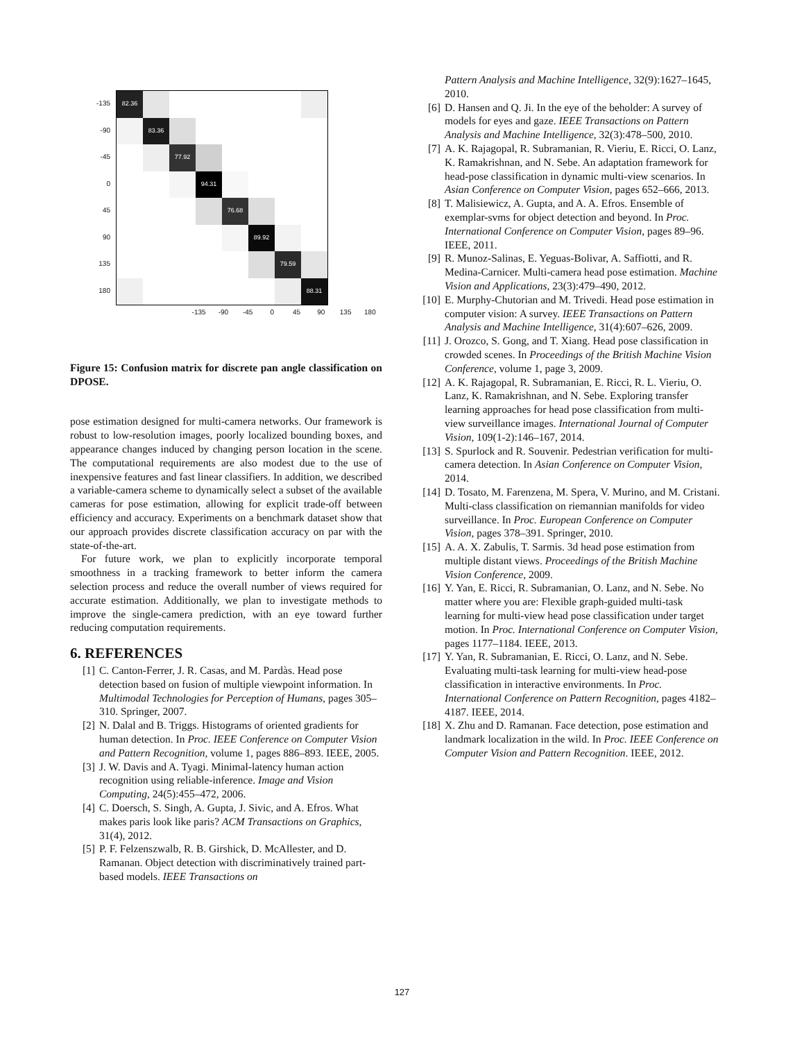-135
-90
-45
0
45
90
135
180
82.36
83.36
77.92
94.31
76.68
89.92
79.59
88.31
-135 -90 -45 0 45 90 135 180
Figure 15: Confusion matrix for discrete pan angle classification on DPOSE.
pose estimation designed for multi-camera networks. Our framework is robust to low-resolution images, poorly localized bounding boxes, and appearance changes induced by changing person location in the scene. The computational requirements are also modest due to the use of inexpensive features and fast linear classifiers. In addition, we described a variable-camera scheme to dynamically select a subset of the available cameras for pose estimation, allowing for explicit trade-off between efficiency and accuracy. Experiments on a benchmark dataset show that our approach provides discrete classification accuracy on par with the state-of-the-art.
For future work, we plan to explicitly incorporate temporal smoothness in a tracking framework to better inform the camera selection process and reduce the overall number of views required for accurate estimation. Additionally, we plan to investigate methods to improve the single-camera prediction, with an eye toward further reducing computation requirements.
6. REFERENCES
[1] C. Canton-Ferrer, J. R. Casas, and M. Pardàs. Head pose detection based on fusion of multiple viewpoint information. In Multimodal Technologies for Perception of Humans, pages 305–310. Springer, 2007.
[2] N. Dalal and B. Triggs. Histograms of oriented gradients for human detection. In Proc. IEEE Conference on Computer Vision and Pattern Recognition, volume 1, pages 886–893. IEEE, 2005.
[3] J. W. Davis and A. Tyagi. Minimal-latency human action recognition using reliable-inference. Image and Vision Computing, 24(5):455–472, 2006.
[4] C. Doersch, S. Singh, A. Gupta, J. Sivic, and A. Efros. What makes paris look like paris? ACM Transactions on Graphics, 31(4), 2012.
[5] P. F. Felzenszwalb, R. B. Girshick, D. McAllester, and D. Ramanan. Object detection with discriminatively trained part-based models. IEEE Transactions on
Pattern Analysis and Machine Intelligence, 32(9):1627–1645, 2010.
[6] D. Hansen and Q. Ji. In the eye of the beholder: A survey of models for eyes and gaze. IEEE Transactions on Pattern Analysis and Machine Intelligence, 32(3):478–500, 2010.
[7] A. K. Rajagopal, R. Subramanian, R. Vieriu, E. Ricci, O. Lanz, K. Ramakrishnan, and N. Sebe. An adaptation framework for head-pose classification in dynamic multi-view scenarios. In Asian Conference on Computer Vision, pages 652–666, 2013.
[8] T. Malisiewicz, A. Gupta, and A. A. Efros. Ensemble of exemplar-svms for object detection and beyond. In Proc. International Conference on Computer Vision, pages 89–96. IEEE, 2011.
[9] R. Munoz-Salinas, E. Yeguas-Bolivar, A. Saffiotti, and R. Medina-Carnicer. Multi-camera head pose estimation. Machine Vision and Applications, 23(3):479–490, 2012.
[10] E. Murphy-Chutorian and M. Trivedi. Head pose estimation in computer vision: A survey. IEEE Transactions on Pattern Analysis and Machine Intelligence, 31(4):607–626, 2009.
[11] J. Orozco, S. Gong, and T. Xiang. Head pose classification in crowded scenes. In Proceedings of the British Machine Vision Conference, volume 1, page 3, 2009.
[12] A. K. Rajagopal, R. Subramanian, E. Ricci, R. L. Vieriu, O. Lanz, K. Ramakrishnan, and N. Sebe. Exploring transfer learning approaches for head pose classification from multi-view surveillance images. International Journal of Computer Vision, 109(1-2):146–167, 2014.
[13] S. Spurlock and R. Souvenir. Pedestrian verification for multi-camera detection. In Asian Conference on Computer Vision, 2014.
[14] D. Tosato, M. Farenzena, M. Spera, V. Murino, and M. Cristani. Multi-class classification on riemannian manifolds for video surveillance. In Proc. European Conference on Computer Vision, pages 378–391. Springer, 2010.
[15] A. A. X. Zabulis, T. Sarmis. 3d head pose estimation from multiple distant views. Proceedings of the British Machine Vision Conference, 2009.
[16] Y. Yan, E. Ricci, R. Subramanian, O. Lanz, and N. Sebe. No matter where you are: Flexible graph-guided multi-task learning for multi-view head pose classification under target motion. In Proc. International Conference on Computer Vision, pages 1177–1184. IEEE, 2013.
[17] Y. Yan, R. Subramanian, E. Ricci, O. Lanz, and N. Sebe. Evaluating multi-task learning for multi-view head-pose classification in interactive environments. In Proc. International Conference on Pattern Recognition, pages 4182–4187. IEEE, 2014.
[18] X. Zhu and D. Ramanan. Face detection, pose estimation and landmark localization in the wild. In Proc. IEEE Conference on Computer Vision and Pattern Recognition. IEEE, 2012.
127